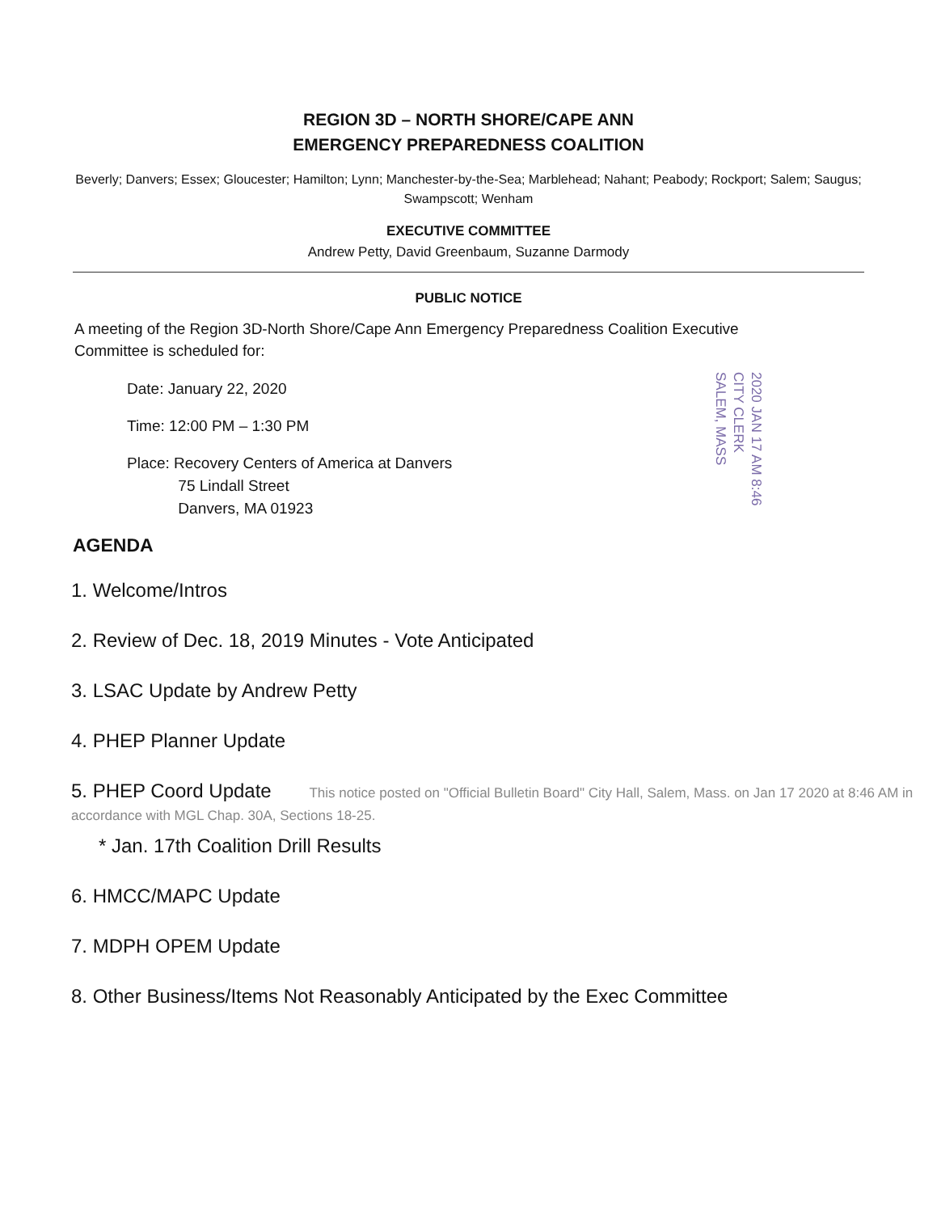REGION 3D – NORTH SHORE/CAPE ANN
EMERGENCY PREPAREDNESS COALITION
Beverly; Danvers; Essex; Gloucester; Hamilton; Lynn; Manchester-by-the-Sea; Marblehead; Nahant; Peabody; Rockport; Salem; Saugus; Swampscott; Wenham
EXECUTIVE COMMITTEE
Andrew Petty, David Greenbaum, Suzanne Darmody
PUBLIC NOTICE
A meeting of the Region 3D-North Shore/Cape Ann Emergency Preparedness Coalition Executive Committee is scheduled for:
Date: January 22, 2020
Time: 12:00 PM – 1:30 PM
Place: Recovery Centers of America at Danvers
75 Lindall Street
Danvers, MA 01923
2020 JAN 17 AM 8:46
CITY CLERK
SALEM, MASS
AGENDA
1. Welcome/Intros
2. Review of Dec. 18, 2019 Minutes - Vote Anticipated
3. LSAC Update by Andrew Petty
4. PHEP Planner Update
5. PHEP Coord Update This notice posted on "Official Bulletin Board" City Hall, Salem, Mass. on Jan 17 2020 at 8:46 AM in accordance with MGL Chap. 30A, Sections 18-25.
* Jan. 17th Coalition Drill Results
6. HMCC/MAPC Update
7. MDPH OPEM Update
8. Other Business/Items Not Reasonably Anticipated by the Exec Committee